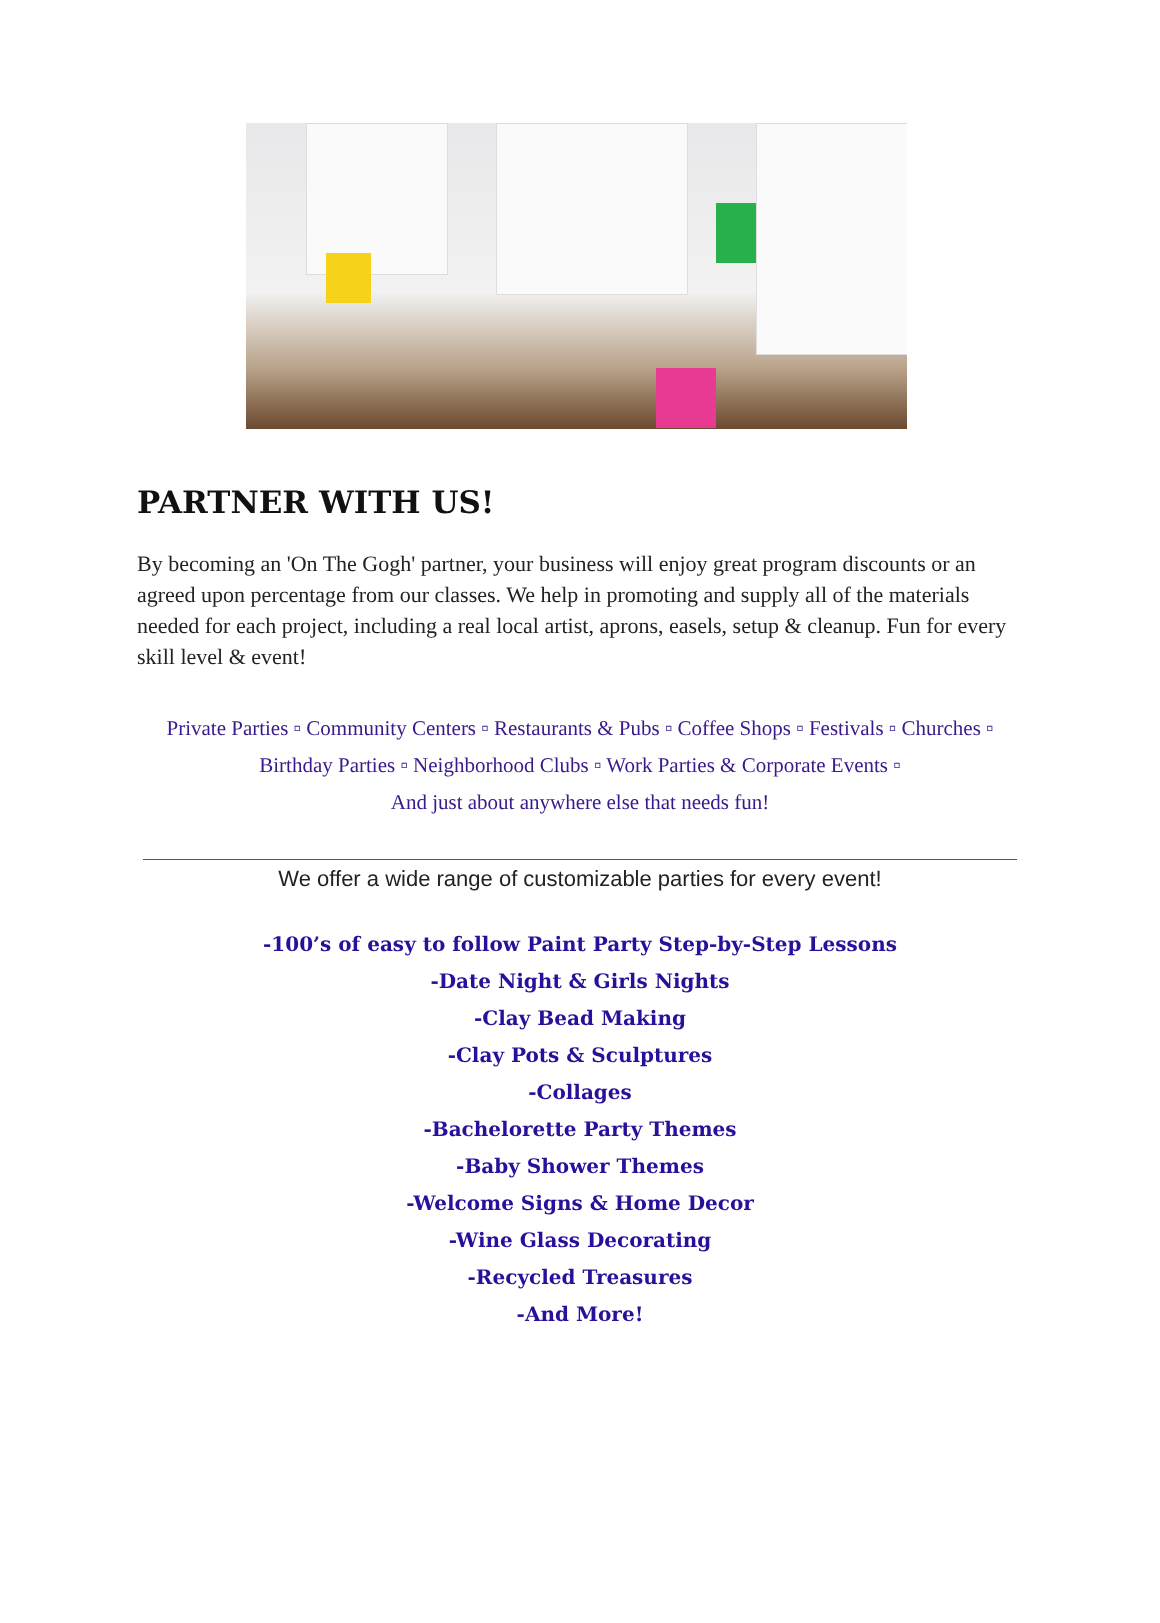PARTNER WITH US!
By becoming an 'On The Gogh' partner, your business will enjoy great program discounts or an agreed upon percentage from our classes. We help in promoting and supply all of the materials needed for each project, including a real local artist, aprons, easels, setup & cleanup. Fun for every skill level & event!
Private Parties ▫ Community Centers ▫ Restaurants & Pubs ▫ Coffee Shops ▫ Festivals ▫ Churches ▫ Birthday Parties ▫ Neighborhood Clubs ▫ Work Parties & Corporate Events ▫
And just about anywhere else that needs fun!
We offer a wide range of customizable parties for every event!
-100’s of easy to follow Paint Party Step-by-Step Lessons
-Date Night & Girls Nights
-Clay Bead Making
-Clay Pots & Sculptures
-Collages
-Bachelorette Party Themes
-Baby Shower Themes
-Welcome Signs & Home Decor
-Wine Glass Decorating
-Recycled Treasures
-And More!